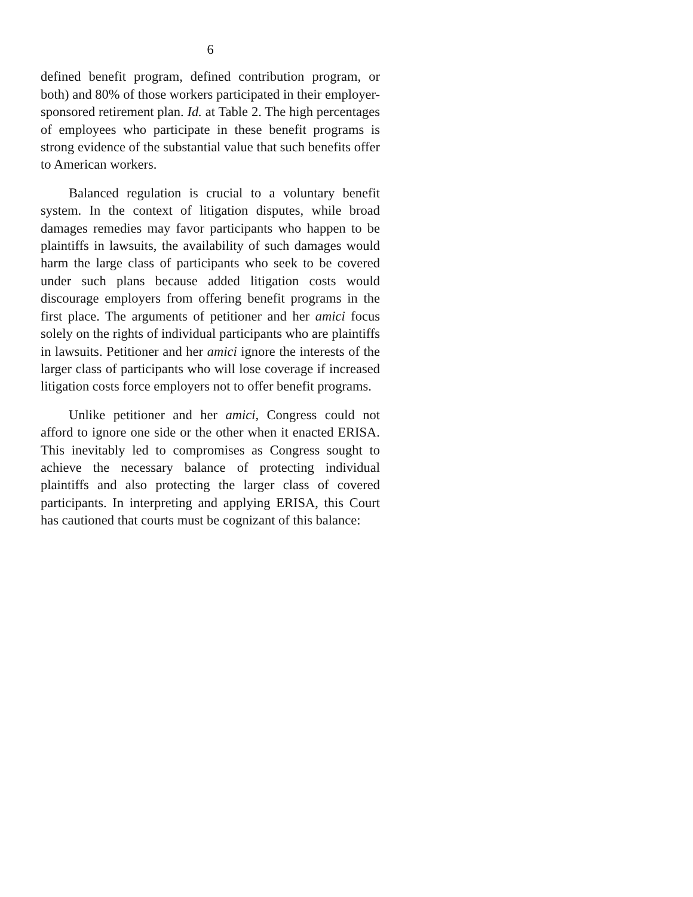6
defined benefit program, defined contribution program, or both) and 80% of those workers participated in their employer-sponsored retirement plan. Id. at Table 2. The high percentages of employees who participate in these benefit programs is strong evidence of the substantial value that such benefits offer to American workers.
Balanced regulation is crucial to a voluntary benefit system. In the context of litigation disputes, while broad damages remedies may favor participants who happen to be plaintiffs in lawsuits, the availability of such damages would harm the large class of participants who seek to be covered under such plans because added litigation costs would discourage employers from offering benefit programs in the first place. The arguments of petitioner and her amici focus solely on the rights of individual participants who are plaintiffs in lawsuits. Petitioner and her amici ignore the interests of the larger class of participants who will lose coverage if increased litigation costs force employers not to offer benefit programs.
Unlike petitioner and her amici, Congress could not afford to ignore one side or the other when it enacted ERISA. This inevitably led to compromises as Congress sought to achieve the necessary balance of protecting individual plaintiffs and also protecting the larger class of covered participants. In interpreting and applying ERISA, this Court has cautioned that courts must be cognizant of this balance: